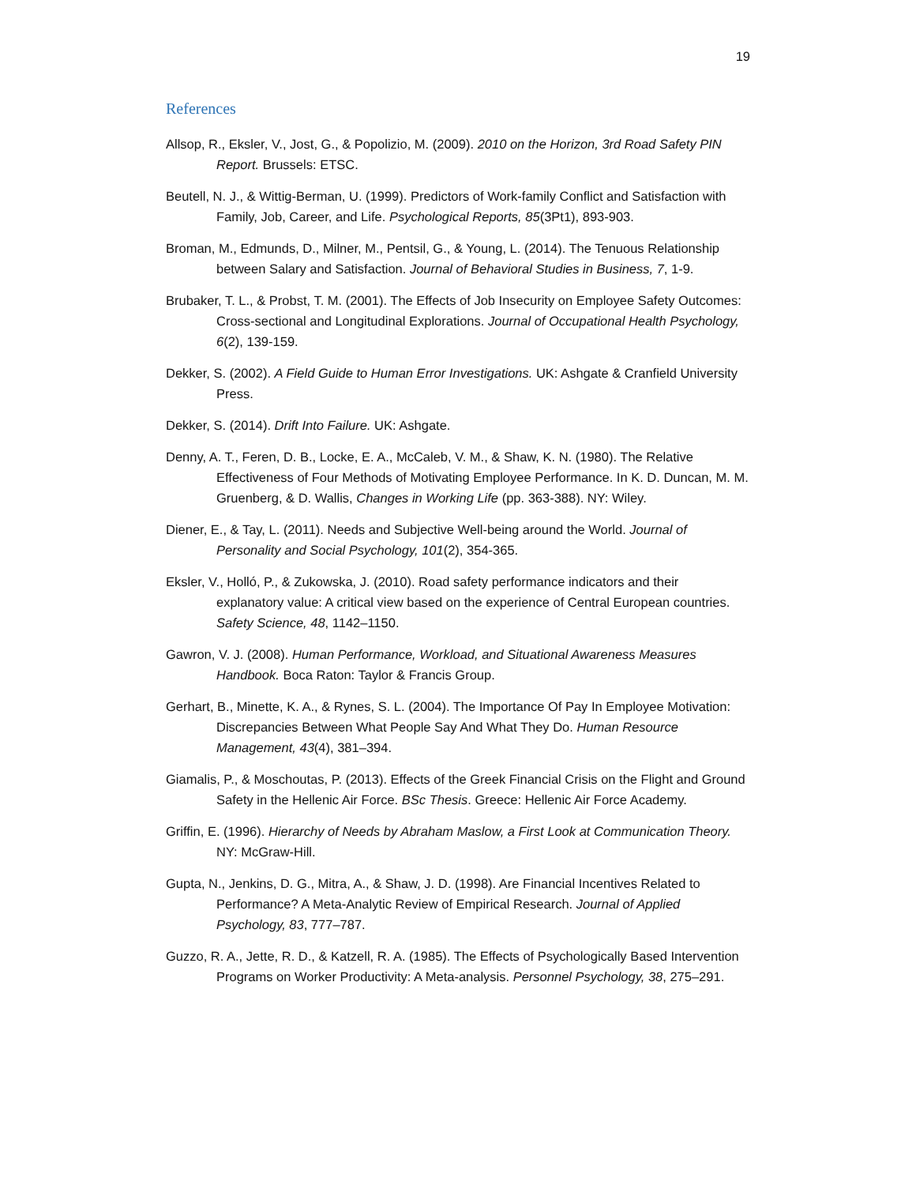19
References
Allsop, R., Eksler, V., Jost, G., & Popolizio, M. (2009). 2010 on the Horizon, 3rd Road Safety PIN Report. Brussels: ETSC.
Beutell, N. J., & Wittig-Berman, U. (1999). Predictors of Work-family Conflict and Satisfaction with Family, Job, Career, and Life. Psychological Reports, 85(3Pt1), 893-903.
Broman, M., Edmunds, D., Milner, M., Pentsil, G., & Young, L. (2014). The Tenuous Relationship between Salary and Satisfaction. Journal of Behavioral Studies in Business, 7, 1-9.
Brubaker, T. L., & Probst, T. M. (2001). The Effects of Job Insecurity on Employee Safety Outcomes: Cross-sectional and Longitudinal Explorations. Journal of Occupational Health Psychology, 6(2), 139-159.
Dekker, S. (2002). A Field Guide to Human Error Investigations. UK: Ashgate & Cranfield University Press.
Dekker, S. (2014). Drift Into Failure. UK: Ashgate.
Denny, A. T., Feren, D. B., Locke, E. A., McCaleb, V. M., & Shaw, K. N. (1980). The Relative Effectiveness of Four Methods of Motivating Employee Performance. In K. D. Duncan, M. M. Gruenberg, & D. Wallis, Changes in Working Life (pp. 363-388). NY: Wiley.
Diener, E., & Tay, L. (2011). Needs and Subjective Well-being around the World. Journal of Personality and Social Psychology, 101(2), 354-365.
Eksler, V., Holló, P., & Zukowska, J. (2010). Road safety performance indicators and their explanatory value: A critical view based on the experience of Central European countries. Safety Science, 48, 1142–1150.
Gawron, V. J. (2008). Human Performance, Workload, and Situational Awareness Measures Handbook. Boca Raton: Taylor & Francis Group.
Gerhart, B., Minette, K. A., & Rynes, S. L. (2004). The Importance Of Pay In Employee Motivation: Discrepancies Between What People Say And What They Do. Human Resource Management, 43(4), 381–394.
Giamalis, P., & Moschoutas, P. (2013). Effects of the Greek Financial Crisis on the Flight and Ground Safety in the Hellenic Air Force. BSc Thesis. Greece: Hellenic Air Force Academy.
Griffin, E. (1996). Hierarchy of Needs by Abraham Maslow, a First Look at Communication Theory. NY: McGraw-Hill.
Gupta, N., Jenkins, D. G., Mitra, A., & Shaw, J. D. (1998). Are Financial Incentives Related to Performance? A Meta-Analytic Review of Empirical Research. Journal of Applied Psychology, 83, 777–787.
Guzzo, R. A., Jette, R. D., & Katzell, R. A. (1985). The Effects of Psychologically Based Intervention Programs on Worker Productivity: A Meta-analysis. Personnel Psychology, 38, 275–291.